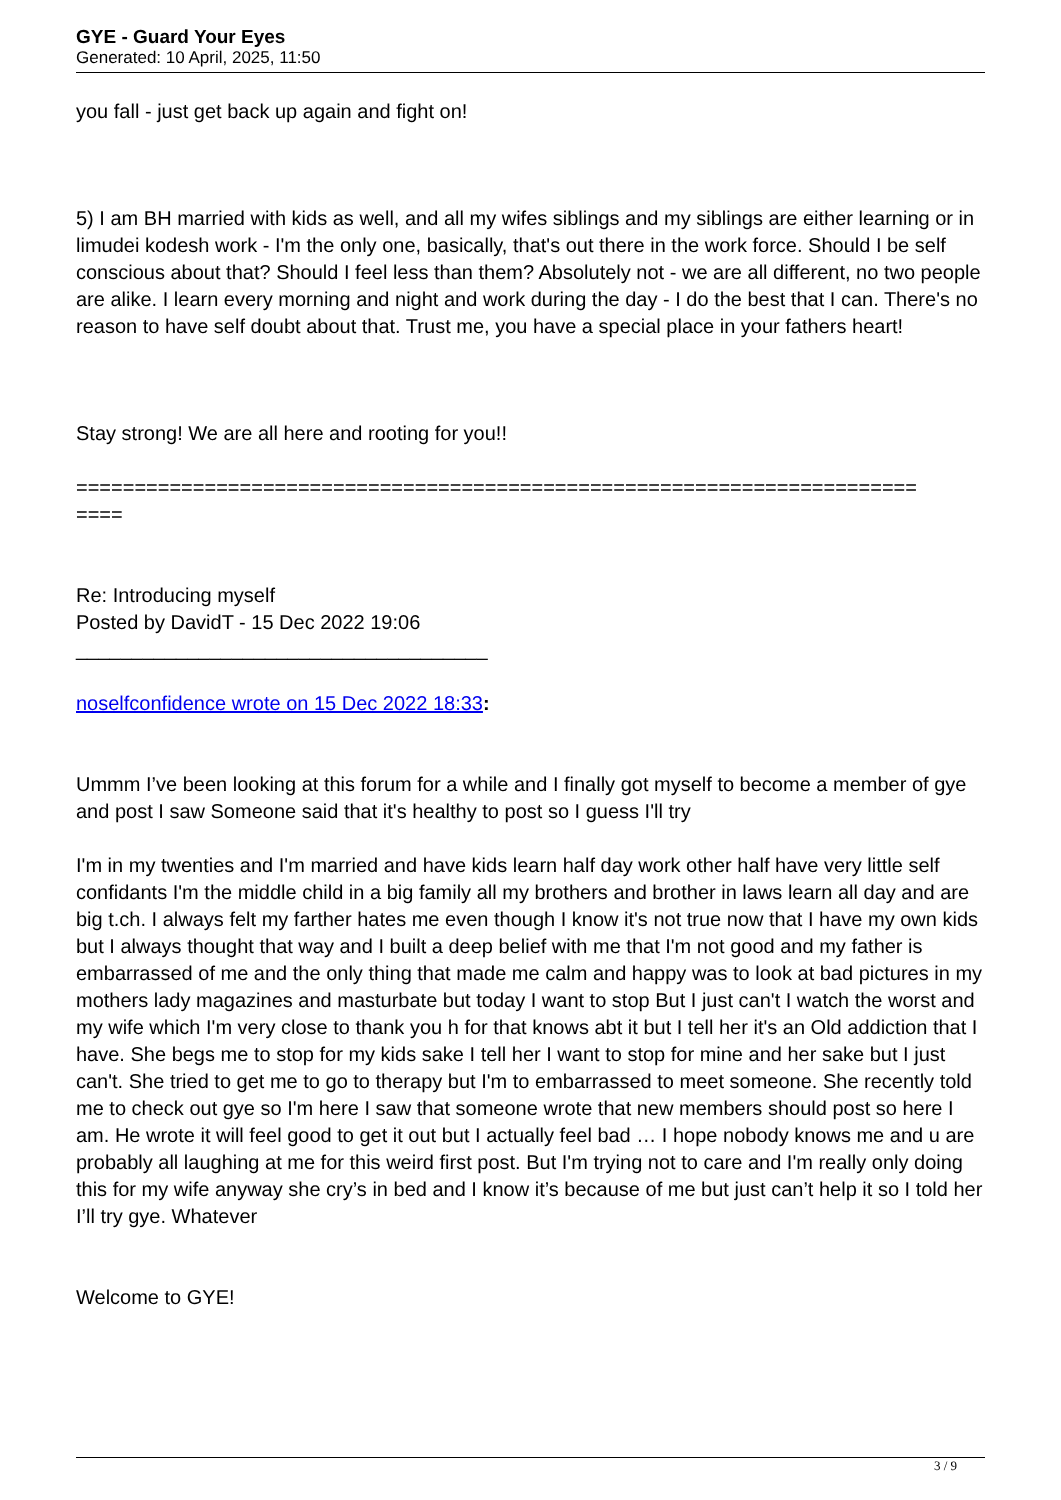GYE - Guard Your Eyes
Generated: 10 April, 2025, 11:50
you fall - just get back up again and fight on!
5) I am BH married with kids as well, and all my wifes siblings and my siblings are either learning or in limudei kodesh work - I'm the only one, basically, that's out there in the work force. Should I be self conscious about that? Should I feel less than them? Absolutely not - we are all different, no two people are alike. I learn every morning and night and work during the day - I do the best that I can. There's no reason to have self doubt about that. Trust me, you have a special place in your fathers heart!
Stay strong! We are all here and rooting for you!!
========================================================================
====
Re: Introducing myself
Posted by DavidT - 15 Dec 2022 19:06
_____________________________________
noselfconfidence wrote on 15 Dec 2022 18:33:
Ummm I’ve been looking at this forum for a while and I finally got myself to become a member of gye and post I saw Someone said that it's healthy to post so I guess I'll try
I'm in my twenties and I'm married and have kids learn half day work other half have very little self confidants I'm the middle child in a big family all my brothers and brother in laws learn all day and are big t.ch. I always felt my farther hates me even though I know it's not true now that I have my own kids but I always thought that way and I built a deep belief with me that I'm not good and my father is embarrassed of me and the only thing that made me calm and happy was to look at bad pictures in my mothers lady magazines and masturbate but today I want to stop But I just can't I watch the worst and my wife which I'm very close to thank you h for that knows abt it but I tell her it's an Old addiction that I have. She begs me to stop for my kids sake I tell her I want to stop for mine and her sake but I just can't. She tried to get me to go to therapy but I'm to embarrassed to meet someone. She recently told me to check out gye so I'm here I saw that someone wrote that new members should post so here I am. He wrote it will feel good to get it out but I actually feel bad … I hope nobody knows me and u are probably all laughing at me for this weird first post. But I'm trying not to care and I'm really only doing this for my wife anyway she cry’s in bed and I know it’s because of me but just can’t help it so I told her I’ll try gye. Whatever
Welcome to GYE!
3 / 9